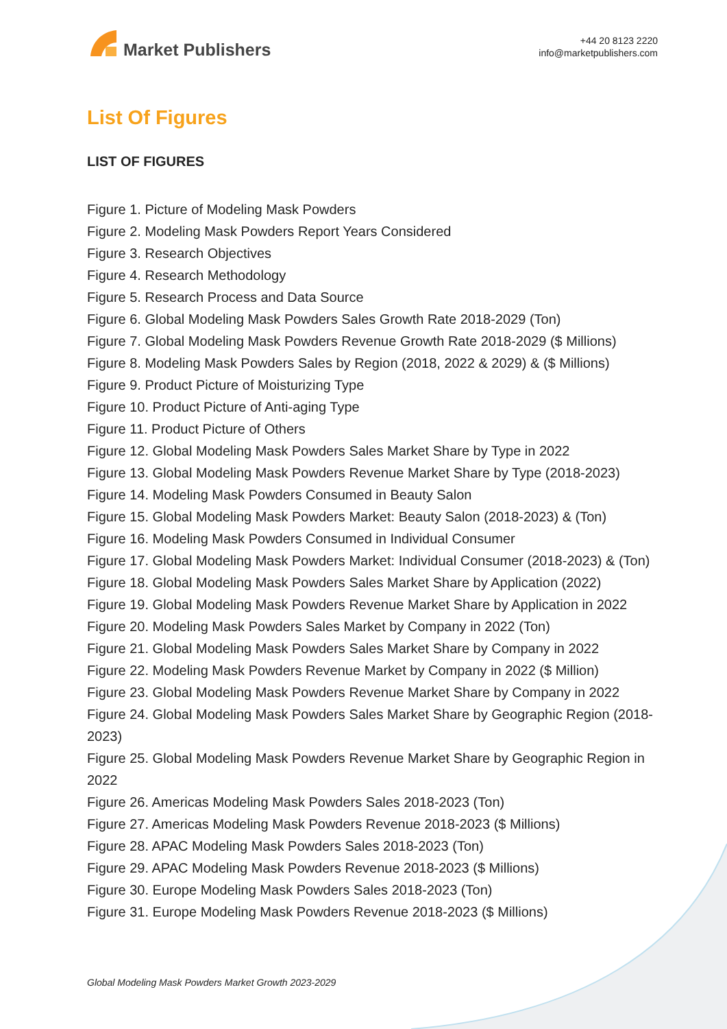Market Publishers
+44 20 8123 2220
info@marketpublishers.com
List Of Figures
LIST OF FIGURES
Figure 1. Picture of Modeling Mask Powders
Figure 2. Modeling Mask Powders Report Years Considered
Figure 3. Research Objectives
Figure 4. Research Methodology
Figure 5. Research Process and Data Source
Figure 6. Global Modeling Mask Powders Sales Growth Rate 2018-2029 (Ton)
Figure 7. Global Modeling Mask Powders Revenue Growth Rate 2018-2029 ($ Millions)
Figure 8. Modeling Mask Powders Sales by Region (2018, 2022 & 2029) & ($ Millions)
Figure 9. Product Picture of Moisturizing Type
Figure 10. Product Picture of Anti-aging Type
Figure 11. Product Picture of Others
Figure 12. Global Modeling Mask Powders Sales Market Share by Type in 2022
Figure 13. Global Modeling Mask Powders Revenue Market Share by Type (2018-2023)
Figure 14. Modeling Mask Powders Consumed in Beauty Salon
Figure 15. Global Modeling Mask Powders Market: Beauty Salon (2018-2023) & (Ton)
Figure 16. Modeling Mask Powders Consumed in Individual Consumer
Figure 17. Global Modeling Mask Powders Market: Individual Consumer (2018-2023) & (Ton)
Figure 18. Global Modeling Mask Powders Sales Market Share by Application (2022)
Figure 19. Global Modeling Mask Powders Revenue Market Share by Application in 2022
Figure 20. Modeling Mask Powders Sales Market by Company in 2022 (Ton)
Figure 21. Global Modeling Mask Powders Sales Market Share by Company in 2022
Figure 22. Modeling Mask Powders Revenue Market by Company in 2022 ($ Million)
Figure 23. Global Modeling Mask Powders Revenue Market Share by Company in 2022
Figure 24. Global Modeling Mask Powders Sales Market Share by Geographic Region (2018-2023)
Figure 25. Global Modeling Mask Powders Revenue Market Share by Geographic Region in 2022
Figure 26. Americas Modeling Mask Powders Sales 2018-2023 (Ton)
Figure 27. Americas Modeling Mask Powders Revenue 2018-2023 ($ Millions)
Figure 28. APAC Modeling Mask Powders Sales 2018-2023 (Ton)
Figure 29. APAC Modeling Mask Powders Revenue 2018-2023 ($ Millions)
Figure 30. Europe Modeling Mask Powders Sales 2018-2023 (Ton)
Figure 31. Europe Modeling Mask Powders Revenue 2018-2023 ($ Millions)
Global Modeling Mask Powders Market Growth 2023-2029